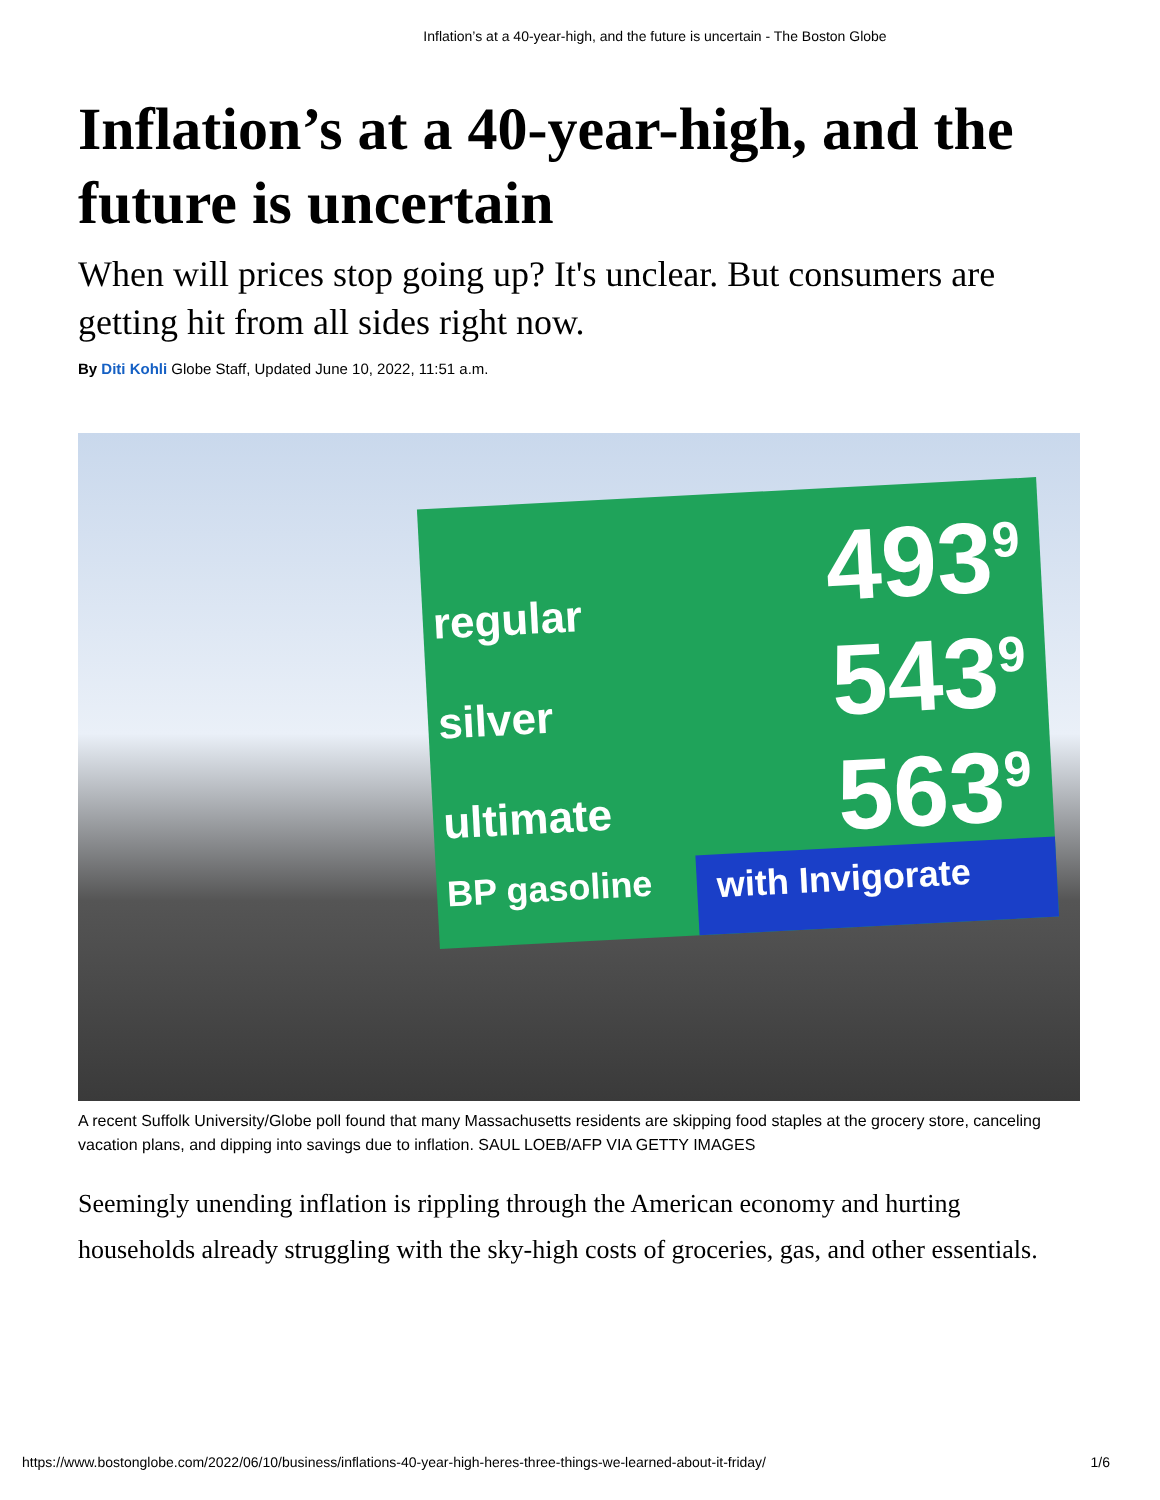Inflation’s at a 40-year-high, and the future is uncertain - The Boston Globe
Inflation’s at a 40-year-high, and the future is uncertain
When will prices stop going up? It's unclear. But consumers are getting hit from all sides right now.
By Diti Kohli Globe Staff, Updated June 10, 2022, 11:51 a.m.
regular 493<sup>9</sup>
silver 543<sup>9</sup>
ultimate 563<sup>9</sup>
BP gasoline with Invigorate
A recent Suffolk University/Globe poll found that many Massachusetts residents are skipping food staples at the grocery store, canceling vacation plans, and dipping into savings due to inflation. SAUL LOEB/AFP VIA GETTY IMAGES
Seemingly unending inflation is rippling through the American economy and hurting households already struggling with the sky-high costs of groceries, gas, and other essentials.
https://www.bostonglobe.com/2022/06/10/business/inflations-40-year-high-heres-three-things-we-learned-about-it-friday/ 1/6